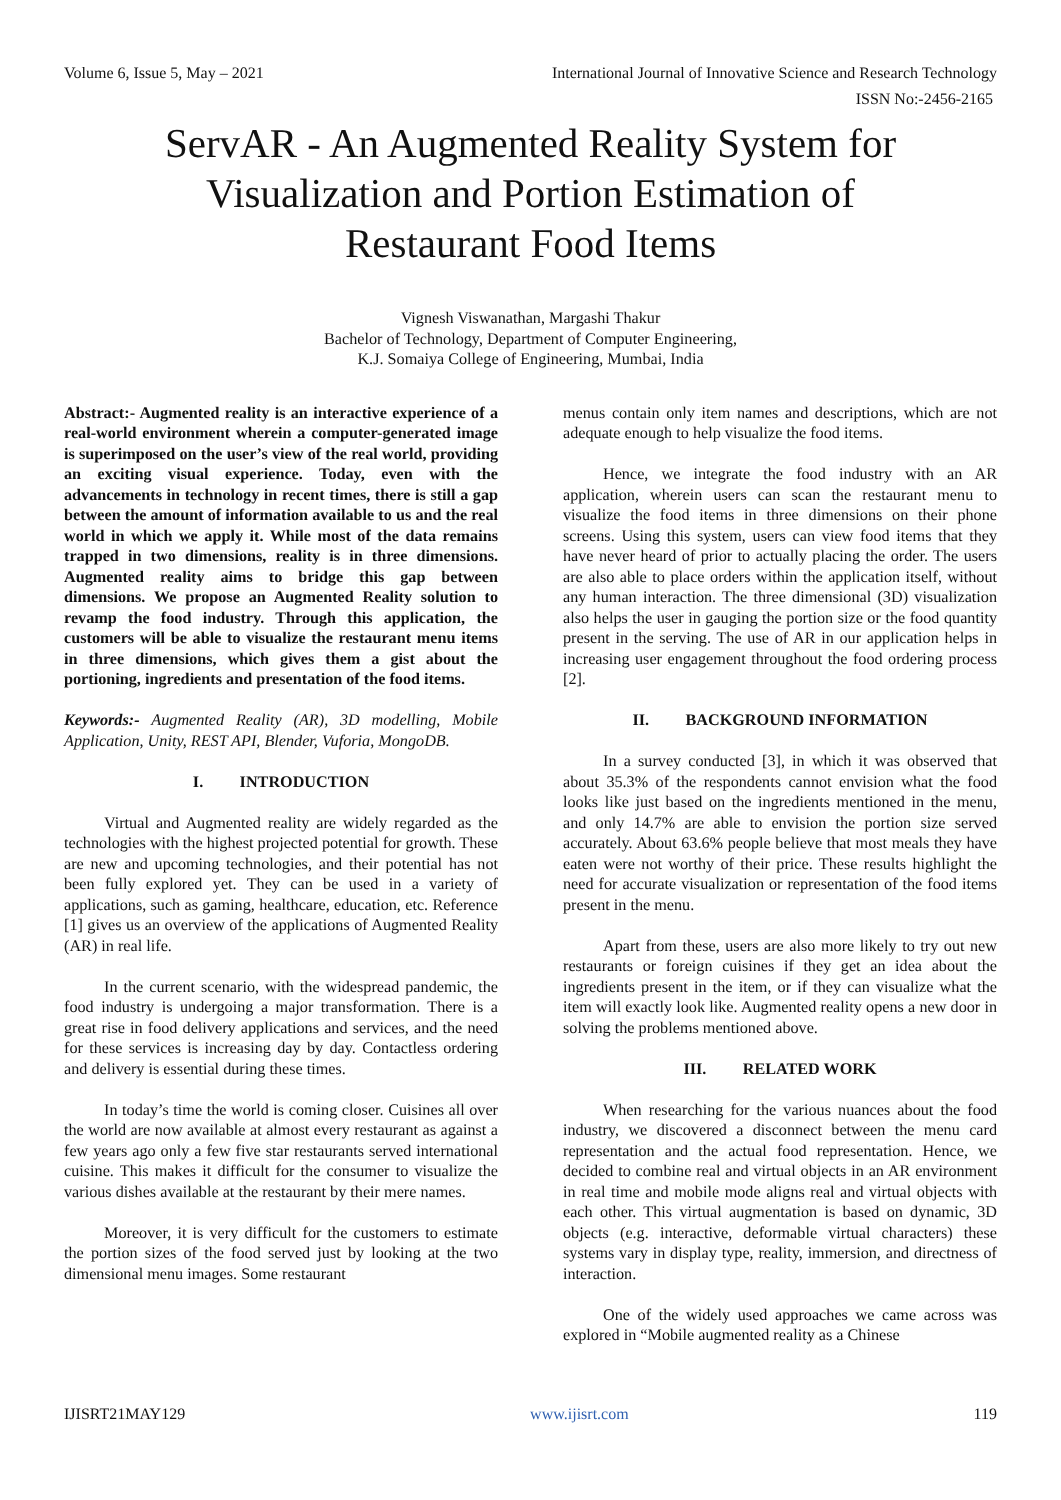Volume 6, Issue 5, May – 2021 International Journal of Innovative Science and Research Technology
ISSN No:-2456-2165
ServAR - An Augmented Reality System for
Visualization and Portion Estimation of
Restaurant Food Items
Vignesh Viswanathan, Margashi Thakur
Bachelor of Technology, Department of Computer Engineering,
K.J. Somaiya College of Engineering, Mumbai, India
Abstract:- Augmented reality is an interactive experience of a real-world environment wherein a computer-generated image is superimposed on the user’s view of the real world, providing an exciting visual experience. Today, even with the advancements in technology in recent times, there is still a gap between the amount of information available to us and the real world in which we apply it. While most of the data remains trapped in two dimensions, reality is in three dimensions. Augmented reality aims to bridge this gap between dimensions. We propose an Augmented Reality solution to revamp the food industry. Through this application, the customers will be able to visualize the restaurant menu items in three dimensions, which gives them a gist about the portioning, ingredients and presentation of the food items.
Keywords:- Augmented Reality (AR), 3D modelling, Mobile Application, Unity, REST API, Blender, Vuforia, MongoDB.
I. INTRODUCTION
Virtual and Augmented reality are widely regarded as the technologies with the highest projected potential for growth. These are new and upcoming technologies, and their potential has not been fully explored yet. They can be used in a variety of applications, such as gaming, healthcare, education, etc. Reference [1] gives us an overview of the applications of Augmented Reality (AR) in real life.
In the current scenario, with the widespread pandemic, the food industry is undergoing a major transformation. There is a great rise in food delivery applications and services, and the need for these services is increasing day by day. Contactless ordering and delivery is essential during these times.
In today’s time the world is coming closer. Cuisines all over the world are now available at almost every restaurant as against a few years ago only a few five star restaurants served international cuisine. This makes it difficult for the consumer to visualize the various dishes available at the restaurant by their mere names.
Moreover, it is very difficult for the customers to estimate the portion sizes of the food served just by looking at the two dimensional menu images. Some restaurant
menus contain only item names and descriptions, which are not adequate enough to help visualize the food items.
Hence, we integrate the food industry with an AR application, wherein users can scan the restaurant menu to visualize the food items in three dimensions on their phone screens. Using this system, users can view food items that they have never heard of prior to actually placing the order. The users are also able to place orders within the application itself, without any human interaction. The three dimensional (3D) visualization also helps the user in gauging the portion size or the food quantity present in the serving. The use of AR in our application helps in increasing user engagement throughout the food ordering process [2].
II. BACKGROUND INFORMATION
In a survey conducted [3], in which it was observed that about 35.3% of the respondents cannot envision what the food looks like just based on the ingredients mentioned in the menu, and only 14.7% are able to envision the portion size served accurately. About 63.6% people believe that most meals they have eaten were not worthy of their price. These results highlight the need for accurate visualization or representation of the food items present in the menu.
Apart from these, users are also more likely to try out new restaurants or foreign cuisines if they get an idea about the ingredients present in the item, or if they can visualize what the item will exactly look like. Augmented reality opens a new door in solving the problems mentioned above.
III. RELATED WORK
When researching for the various nuances about the food industry, we discovered a disconnect between the menu card representation and the actual food representation. Hence, we decided to combine real and virtual objects in an AR environment in real time and mobile mode aligns real and virtual objects with each other. This virtual augmentation is based on dynamic, 3D objects (e.g. interactive, deformable virtual characters) these systems vary in display type, reality, immersion, and directness of interaction.
One of the widely used approaches we came across was explored in “Mobile augmented reality as a Chinese
IJISRT21MAY129 www.ijisrt.com 119